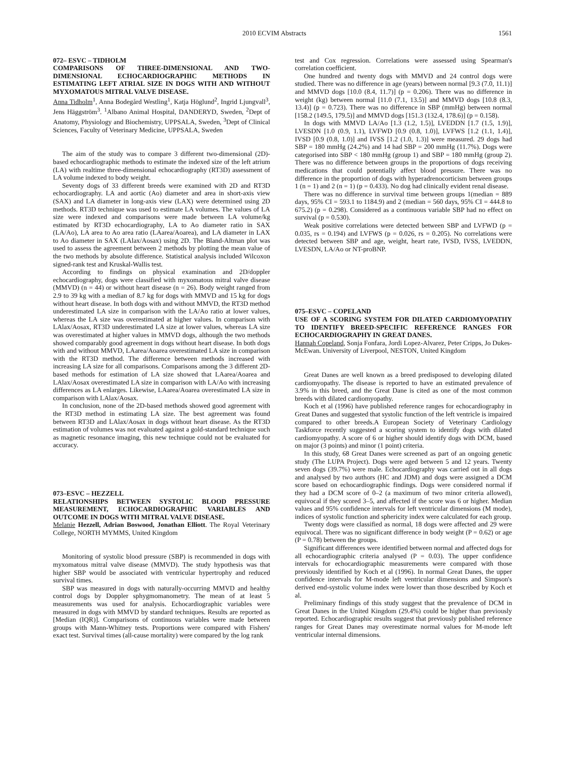2010 ECVIM Abstracts 1561
072– ESVC – TIDHOLM
COMPARISONS OF THREE-DIMENSIONAL AND TWO-DIMENSIONAL ECHOCARDIOGRAPHIC METHODS IN ESTIMATING LEFT ATRIAL SIZE IN DOGS WITH AND WITHOUT MYXOMATOUS MITRAL VALVE DISEASE.
Anna Tidholm<sup>1</sup>, Anna Bodegård Westling<sup>1</sup>, Katja Höglund<sup>2</sup>, Ingrid Ljungvall<sup>3</sup>, Jens Häggström<sup>3</sup>. <sup>1</sup>Albano Animal Hospital, DANDERYD, Sweden, <sup>2</sup>Dept of Anatomy, Physiology and Biochemistry, UPPSALA, Sweden, <sup>3</sup>Dept of Clinical Sciences, Faculty of Veterinary Medicine, UPPSALA, Sweden
The aim of the study was to compare 3 different two-dimensional (2D)-based echocardiographic methods to estimate the indexed size of the left atrium (LA) with realtime three-dimensional echocardiography (RT3D) assessment of LA volume indexed to body weight.
Seventy dogs of 33 different breeds were examined with 2D and RT3D echocardiography. LA and aortic (Ao) diameter and area in short-axis view (SAX) and LA diameter in long-axis view (LAX) were determined using 2D methods. RT3D technique was used to estimate LA volumes. The values of LA size were indexed and comparisons were made between LA volume/kg estimated by RT3D echocardiography, LA to Ao diameter ratio in SAX (LA/Ao), LA area to Ao area ratio (LAarea/Aoarea), and LA diameter in LAX to Ao diameter in SAX (LAlax/Aosax) using 2D. The Bland-Altman plot was used to assess the agreement between 2 methods by plotting the mean value of the two methods by absolute difference. Statistical analysis included Wilcoxon signed-rank test and Kruskal-Wallis test.
According to findings on physical examination and 2D/doppler echocardiography, dogs were classified with myxomatous mitral valve disease (MMVD) (n = 44) or without heart disease (n = 26). Body weight ranged from 2.9 to 39 kg with a median of 8.7 kg for dogs with MMVD and 15 kg for dogs without heart disease. In both dogs with and without MMVD, the RT3D method underestimated LA size in comparison with the LA/Ao ratio at lower values, whereas the LA size was overestimated at higher values. In comparison with LAlax/Aosax, RT3D underestimated LA size at lower values, whereas LA size was overestimated at higher values in MMVD dogs, although the two methods showed comparably good agreement in dogs without heart disease. In both dogs with and without MMVD, LAarea/Aoarea overestimated LA size in comparison with the RT3D method. The difference between methods increased with increasing LA size for all comparisons. Comparisons among the 3 different 2D-based methods for estimation of LA size showed that LAarea/Aoarea and LAlax/Aosax overestimated LA size in comparison with LA/Ao with increasing differences as LA enlarges. Likewise, LAarea/Aoarea overestimated LA size in comparison with LAlax/Aosax.
In conclusion, none of the 2D-based methods showed good agreement with the RT3D method in estimating LA size. The best agreement was found between RT3D and LAlax/Aosax in dogs without heart disease. As the RT3D estimation of volumes was not evaluated against a gold-standard technique such as magnetic resonance imaging, this new technique could not be evaluated for accuracy.
073–ESVC – HEZZELL
RELATIONSHIPS BETWEEN SYSTOLIC BLOOD PRESSURE MEASUREMENT, ECHOCARDIOGRAPHIC VARIABLES AND OUTCOME IN DOGS WITH MITRAL VALVE DISEASE.
Melanie Hezzell, Adrian Boswood, Jonathan Elliott. The Royal Veterinary College, NORTH MYMMS, United Kingdom
Monitoring of systolic blood pressure (SBP) is recommended in dogs with myxomatous mitral valve disease (MMVD). The study hypothesis was that higher SBP would be associated with ventricular hypertrophy and reduced survival times.
SBP was measured in dogs with naturally-occurring MMVD and healthy control dogs by Doppler sphygmomanometry. The mean of at least 5 measurements was used for analysis. Echocardiographic variables were measured in dogs with MMVD by standard techniques. Results are reported as [Median (IQR)]. Comparisons of continuous variables were made between groups with Mann-Whitney tests. Proportions were compared with Fishers' exact test. Survival times (all-cause mortality) were compared by the log rank
test and Cox regression. Correlations were assessed using Spearman's correlation coefficient.
One hundred and twenty dogs with MMVD and 24 control dogs were studied. There was no difference in age (years) between normal [9.3 (7.0, 11.1)] and MMVD dogs [10.0 (8.4, 11.7)] (p = 0.206). There was no difference in weight (kg) between normal [11.0 (7.1, 13.5)] and MMVD dogs [10.8 (8.3, 13.4)] (p = 0.723). There was no difference in SBP (mmHg) between normal [158.2 (149.5, 179.5)] and MMVD dogs [151.3 (132.4, 178.6)] (p = 0.158).
In dogs with MMVD LA/Ao [1.3 (1.2, 1.5)], LVEDDN [1.7 (1.5, 1.9)], LVESDN [1.0 (0.9, 1.1), LVFWD [0.9 (0.8, 1.0)], LVFWS [1.2 (1.1, 1.4)], IVSD [0.9 (0.8, 1.0)] and IVSS [1.2 (1.0, 1.3)] were measured. 29 dogs had SBP = 180 mmHg (24.2%) and 14 had SBP = 200 mmHg (11.7%). Dogs were categorised into SBP < 180 mmHg (group 1) and SBP = 180 mmHg (group 2). There was no difference between groups in the proportions of dogs receiving medications that could potentially affect blood pressure. There was no difference in the proportion of dogs with hyperadrenocorticism between groups 1 (n = 1) and 2 (n = 1) (p = 0.433). No dog had clinically evident renal disease.
There was no difference in survival time between groups 1(median = 889 days, 95% CI = 593.1 to 1184.9) and 2 (median = 560 days, 95% CI = 444.8 to 675.2) (p = 0.298). Considered as a continuous variable SBP had no effect on survival (p = 0.530).
Weak positive correlations were detected between SBP and LVFWD (p = 0.035, rs = 0.194) and LVFWS (p = 0.026, rs = 0.205). No correlations were detected between SBP and age, weight, heart rate, IVSD, IVSS, LVEDDN, LVESDN, LA/Ao or NT-proBNP.
075–ESVC – COPELAND
USE OF A SCORING SYSTEM FOR DILATED CARDIOMYOPATHY TO IDENTIFY BREED-SPECIFIC REFERENCE RANGES FOR ECHOCARDIOGRAPHY IN GREAT DANES.
Hannah Copeland, Sonja Fonfara, Jordi Lopez-Alvarez, Peter Cripps, Jo Dukes-McEwan. University of Liverpool, NESTON, United Kingdom
Great Danes are well known as a breed predisposed to developing dilated cardiomyopathy. The disease is reported to have an estimated prevalence of 3.9% in this breed, and the Great Dane is cited as one of the most common breeds with dilated cardiomyopathy.
Koch et al (1996) have published reference ranges for echocardiography in Great Danes and suggested that systolic function of the left ventricle is impaired compared to other breeds.A European Society of Veterinary Cardiology Taskforce recently suggested a scoring system to identify dogs with dilated cardiomyopathy. A score of 6 or higher should identify dogs with DCM, based on major (3 points) and minor (1 point) criteria.
In this study, 68 Great Danes were screened as part of an ongoing genetic study (The LUPA Project). Dogs were aged between 5 and 12 years. Twenty seven dogs (39.7%) were male. Echocardiography was carried out in all dogs and analysed by two authors (HC and JDM) and dogs were assigned a DCM score based on echocardiographic findings. Dogs were considered normal if they had a DCM score of 0–2 (a maximum of two minor criteria allowed), equivocal if they scored 3–5, and affected if the score was 6 or higher. Median values and 95% confidence intervals for left ventricular dimensions (M mode), indices of systolic function and sphericity index were calculated for each group.
Twenty dogs were classified as normal, 18 dogs were affected and 29 were equivocal. There was no significant difference in body weight (P = 0.62) or age (P = 0.78) between the groups.
Significant differences were identified between normal and affected dogs for all echocardiographic criteria analysed (P = 0.03). The upper confidence intervals for echocardiographic measurements were compared with those previously identified by Koch et al (1996). In normal Great Danes, the upper confidence intervals for M-mode left ventricular dimensions and Simpson's derived end-systolic volume index were lower than those described by Koch et al.
Preliminary findings of this study suggest that the prevalence of DCM in Great Danes in the United Kingdom (29.4%) could be higher than previously reported. Echocardiographic results suggest that previously published reference ranges for Great Danes may overestimate normal values for M-mode left ventricular internal dimensions.